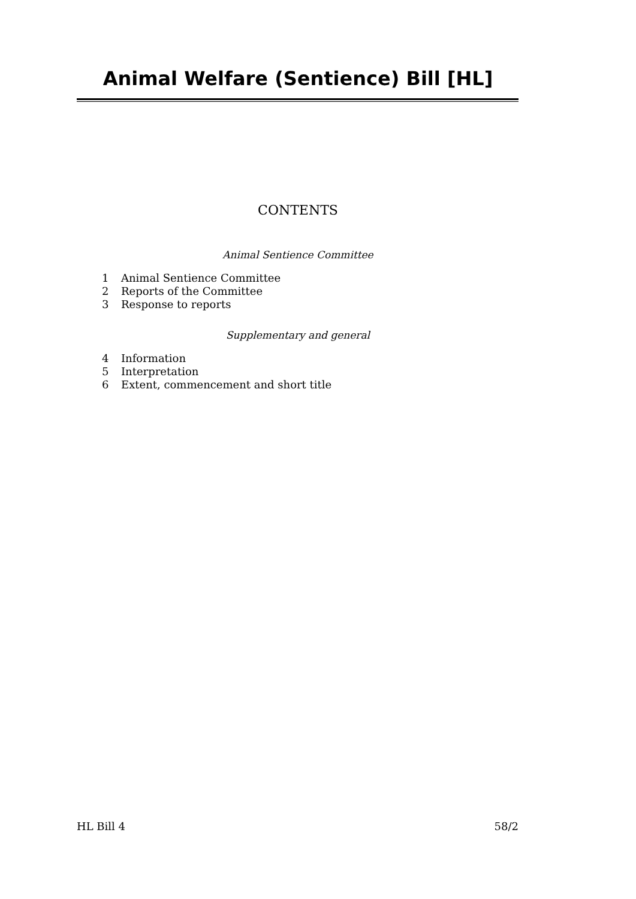Animal Welfare (Sentience) Bill [HL]
CONTENTS
Animal Sentience Committee
1 Animal Sentience Committee
2 Reports of the Committee
3 Response to reports
Supplementary and general
4 Information
5 Interpretation
6 Extent, commencement and short title
HL Bill 4 58/2